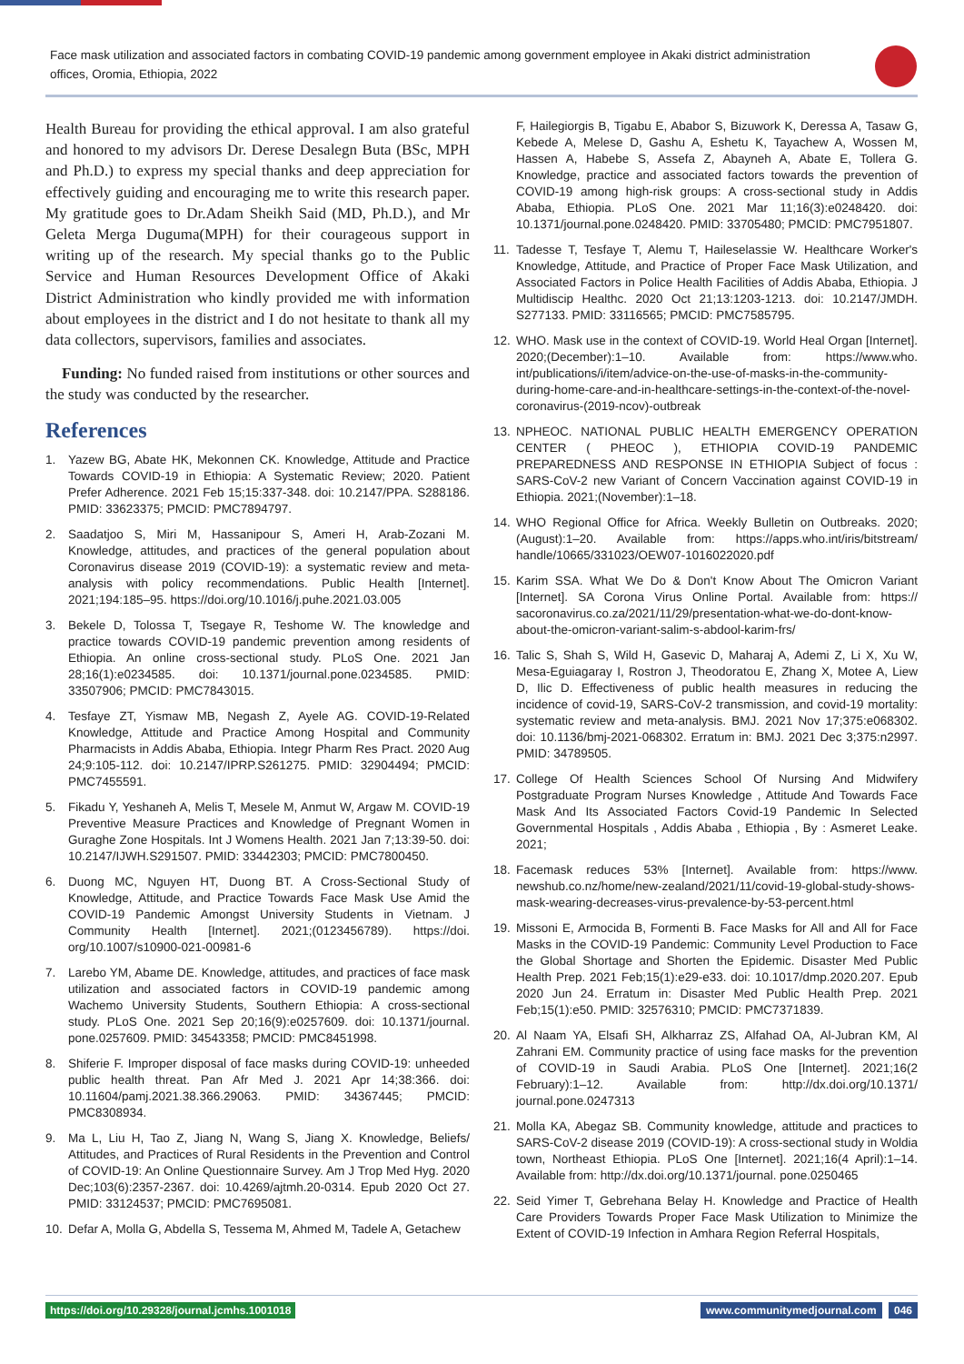Face mask utilization and associated factors in combating COVID-19 pandemic among government employee in Akaki district administration offices, Oromia, Ethiopia, 2022
Health Bureau for providing the ethical approval. I am also grateful and honored to my advisors Dr. Derese Desalegn Buta (BSc, MPH and Ph.D.) to express my special thanks and deep appreciation for effectively guiding and encouraging me to write this research paper. My gratitude goes to Dr.Adam Sheikh Said (MD, Ph.D.), and Mr Geleta Merga Duguma(MPH) for their courageous support in writing up of the research. My special thanks go to the Public Service and Human Resources Development Office of Akaki District Administration who kindly provided me with information about employees in the district and I do not hesitate to thank all my data collectors, supervisors, families and associates.
Funding: No funded raised from institutions or other sources and the study was conducted by the researcher.
References
1. Yazew BG, Abate HK, Mekonnen CK. Knowledge, Attitude and Practice Towards COVID-19 in Ethiopia: A Systematic Review; 2020. Patient Prefer Adherence. 2021 Feb 15;15:337-348. doi: 10.2147/PPA. S288186. PMID: 33623375; PMCID: PMC7894797.
2. Saadatjoo S, Miri M, Hassanipour S, Ameri H, Arab-Zozani M. Knowledge, attitudes, and practices of the general population about Coronavirus disease 2019 (COVID-19): a systematic review and meta-analysis with policy recommendations. Public Health [Internet]. 2021;194:185–95. https://doi.org/10.1016/j.puhe.2021.03.005
3. Bekele D, Tolossa T, Tsegaye R, Teshome W. The knowledge and practice towards COVID-19 pandemic prevention among residents of Ethiopia. An online cross-sectional study. PLoS One. 2021 Jan 28;16(1):e0234585. doi: 10.1371/journal.pone.0234585. PMID: 33507906; PMCID: PMC7843015.
4. Tesfaye ZT, Yismaw MB, Negash Z, Ayele AG. COVID-19-Related Knowledge, Attitude and Practice Among Hospital and Community Pharmacists in Addis Ababa, Ethiopia. Integr Pharm Res Pract. 2020 Aug 24;9:105-112. doi: 10.2147/IPRP.S261275. PMID: 32904494; PMCID: PMC7455591.
5. Fikadu Y, Yeshaneh A, Melis T, Mesele M, Anmut W, Argaw M. COVID-19 Preventive Measure Practices and Knowledge of Pregnant Women in Guraghe Zone Hospitals. Int J Womens Health. 2021 Jan 7;13:39-50. doi: 10.2147/IJWH.S291507. PMID: 33442303; PMCID: PMC7800450.
6. Duong MC, Nguyen HT, Duong BT. A Cross-Sectional Study of Knowledge, Attitude, and Practice Towards Face Mask Use Amid the COVID-19 Pandemic Amongst University Students in Vietnam. J Community Health [Internet]. 2021;(0123456789). https://doi. org/10.1007/s10900-021-00981-6
7. Larebo YM, Abame DE. Knowledge, attitudes, and practices of face mask utilization and associated factors in COVID-19 pandemic among Wachemo University Students, Southern Ethiopia: A cross-sectional study. PLoS One. 2021 Sep 20;16(9):e0257609. doi: 10.1371/journal. pone.0257609. PMID: 34543358; PMCID: PMC8451998.
8. Shiferie F. Improper disposal of face masks during COVID-19: unheeded public health threat. Pan Afr Med J. 2021 Apr 14;38:366. doi: 10.11604/pamj.2021.38.366.29063. PMID: 34367445; PMCID: PMC8308934.
9. Ma L, Liu H, Tao Z, Jiang N, Wang S, Jiang X. Knowledge, Beliefs/ Attitudes, and Practices of Rural Residents in the Prevention and Control of COVID-19: An Online Questionnaire Survey. Am J Trop Med Hyg. 2020 Dec;103(6):2357-2367. doi: 10.4269/ajtmh.20-0314. Epub 2020 Oct 27. PMID: 33124537; PMCID: PMC7695081.
10. Defar A, Molla G, Abdella S, Tessema M, Ahmed M, Tadele A, Getachew
F, Hailegiorgis B, Tigabu E, Ababor S, Bizuwork K, Deressa A, Tasaw G, Kebede A, Melese D, Gashu A, Eshetu K, Tayachew A, Wossen M, Hassen A, Habebe S, Assefa Z, Abayneh A, Abate E, Tollera G. Knowledge, practice and associated factors towards the prevention of COVID-19 among high-risk groups: A cross-sectional study in Addis Ababa, Ethiopia. PLoS One. 2021 Mar 11;16(3):e0248420. doi: 10.1371/journal.pone.0248420. PMID: 33705480; PMCID: PMC7951807.
11. Tadesse T, Tesfaye T, Alemu T, Haileselassie W. Healthcare Worker's Knowledge, Attitude, and Practice of Proper Face Mask Utilization, and Associated Factors in Police Health Facilities of Addis Ababa, Ethiopia. J Multidiscip Healthc. 2020 Oct 21;13:1203-1213. doi: 10.2147/JMDH. S277133. PMID: 33116565; PMCID: PMC7585795.
12. WHO. Mask use in the context of COVID-19. World Heal Organ [Internet]. 2020;(December):1–10. Available from: https://www.who. int/publications/i/item/advice-on-the-use-of-masks-in-the-community-during-home-care-and-in-healthcare-settings-in-the-context-of-the-novel-coronavirus-(2019-ncov)-outbreak
13. NPHEOC. NATIONAL PUBLIC HEALTH EMERGENCY OPERATION CENTER ( PHEOC ), ETHIOPIA COVID-19 PANDEMIC PREPAREDNESS AND RESPONSE IN ETHIOPIA Subject of focus : SARS-CoV-2 new Variant of Concern Vaccination against COVID-19 in Ethiopia. 2021;(November):1–18.
14. WHO Regional Office for Africa. Weekly Bulletin on Outbreaks. 2020;(August):1–20. Available from: https://apps.who.int/iris/bitstream/ handle/10665/331023/OEW07-1016022020.pdf
15. Karim SSA. What We Do & Don't Know About The Omicron Variant [Internet]. SA Corona Virus Online Portal. Available from: https:// sacoronavirus.co.za/2021/11/29/presentation-what-we-do-dont-know-about-the-omicron-variant-salim-s-abdool-karim-frs/
16. Talic S, Shah S, Wild H, Gasevic D, Maharaj A, Ademi Z, Li X, Xu W, Mesa-Eguiagaray I, Rostron J, Theodoratou E, Zhang X, Motee A, Liew D, Ilic D. Effectiveness of public health measures in reducing the incidence of covid-19, SARS-CoV-2 transmission, and covid-19 mortality: systematic review and meta-analysis. BMJ. 2021 Nov 17;375:e068302. doi: 10.1136/bmj-2021-068302. Erratum in: BMJ. 2021 Dec 3;375:n2997. PMID: 34789505.
17. College Of Health Sciences School Of Nursing And Midwifery Postgraduate Program Nurses Knowledge , Attitude And Towards Face Mask And Its Associated Factors Covid-19 Pandemic In Selected Governmental Hospitals , Addis Ababa , Ethiopia , By : Asmeret Leake. 2021;
18. Facemask reduces 53% [Internet]. Available from: https://www. newshub.co.nz/home/new-zealand/2021/11/covid-19-global-study-shows-mask-wearing-decreases-virus-prevalence-by-53-percent.html
19. Missoni E, Armocida B, Formenti B. Face Masks for All and All for Face Masks in the COVID-19 Pandemic: Community Level Production to Face the Global Shortage and Shorten the Epidemic. Disaster Med Public Health Prep. 2021 Feb;15(1):e29-e33. doi: 10.1017/dmp.2020.207. Epub 2020 Jun 24. Erratum in: Disaster Med Public Health Prep. 2021 Feb;15(1):e50. PMID: 32576310; PMCID: PMC7371839.
20. Al Naam YA, Elsafi SH, Alkharraz ZS, Alfahad OA, Al-Jubran KM, Al Zahrani EM. Community practice of using face masks for the prevention of COVID-19 in Saudi Arabia. PLoS One [Internet]. 2021;16(2 February):1–12. Available from: http://dx.doi.org/10.1371/ journal.pone.0247313
21. Molla KA, Abegaz SB. Community knowledge, attitude and practices to SARS-CoV-2 disease 2019 (COVID-19): A cross-sectional study in Woldia town, Northeast Ethiopia. PLoS One [Internet]. 2021;16(4 April):1–14. Available from: http://dx.doi.org/10.1371/journal. pone.0250465
22. Seid Yimer T, Gebrehana Belay H. Knowledge and Practice of Health Care Providers Towards Proper Face Mask Utilization to Minimize the Extent of COVID-19 Infection in Amhara Region Referral Hospitals,
https://doi.org/10.29328/journal.jcmhs.1001018 www.communitymedjournal.com 046